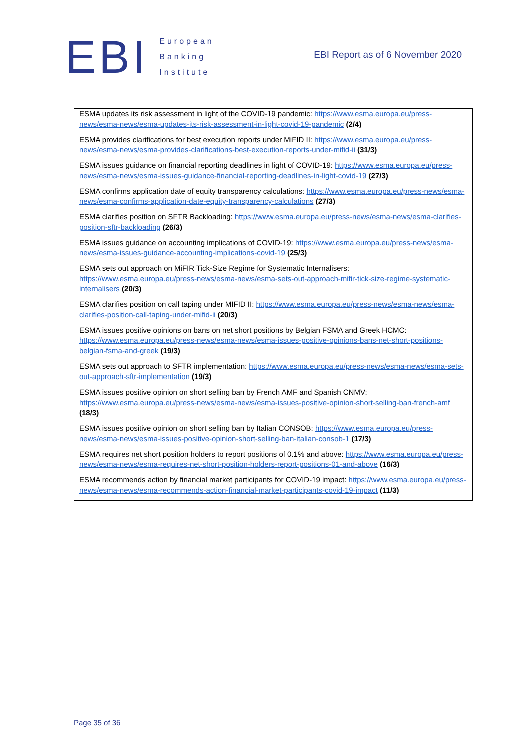EBI
European
Banking
Institute
EBI Report as of 6 November 2020
ESMA updates its risk assessment in light of the COVID-19 pandemic: https://www.esma.europa.eu/press-news/esma-news/esma-updates-its-risk-assessment-in-light-covid-19-pandemic (2/4)
ESMA provides clarifications for best execution reports under MiFID II: https://www.esma.europa.eu/press-news/esma-news/esma-provides-clarifications-best-execution-reports-under-mifid-ii (31/3)
ESMA issues guidance on financial reporting deadlines in light of COVID-19: https://www.esma.europa.eu/press-news/esma-news/esma-issues-guidance-financial-reporting-deadlines-in-light-covid-19 (27/3)
ESMA confirms application date of equity transparency calculations: https://www.esma.europa.eu/press-news/esma-news/esma-confirms-application-date-equity-transparency-calculations (27/3)
ESMA clarifies position on SFTR Backloading: https://www.esma.europa.eu/press-news/esma-news/esma-clarifies-position-sftr-backloading (26/3)
ESMA issues guidance on accounting implications of COVID-19: https://www.esma.europa.eu/press-news/esma-news/esma-issues-guidance-accounting-implications-covid-19 (25/3)
ESMA sets out approach on MiFIR Tick-Size Regime for Systematic Internalisers: https://www.esma.europa.eu/press-news/esma-news/esma-sets-out-approach-mifir-tick-size-regime-systematic-internalisers (20/3)
ESMA clarifies position on call taping under MIFID II: https://www.esma.europa.eu/press-news/esma-news/esma-clarifies-position-call-taping-under-mifid-ii (20/3)
ESMA issues positive opinions on bans on net short positions by Belgian FSMA and Greek HCMC: https://www.esma.europa.eu/press-news/esma-news/esma-issues-positive-opinions-bans-net-short-positions-belgian-fsma-and-greek (19/3)
ESMA sets out approach to SFTR implementation: https://www.esma.europa.eu/press-news/esma-news/esma-sets-out-approach-sftr-implementation (19/3)
ESMA issues positive opinion on short selling ban by French AMF and Spanish CNMV: https://www.esma.europa.eu/press-news/esma-news/esma-issues-positive-opinion-short-selling-ban-french-amf (18/3)
ESMA issues positive opinion on short selling ban by Italian CONSOB: https://www.esma.europa.eu/press-news/esma-news/esma-issues-positive-opinion-short-selling-ban-italian-consob-1 (17/3)
ESMA requires net short position holders to report positions of 0.1% and above: https://www.esma.europa.eu/press-news/esma-news/esma-requires-net-short-position-holders-report-positions-01-and-above (16/3)
ESMA recommends action by financial market participants for COVID-19 impact: https://www.esma.europa.eu/press-news/esma-news/esma-recommends-action-financial-market-participants-covid-19-impact (11/3)
Page 35 of 36